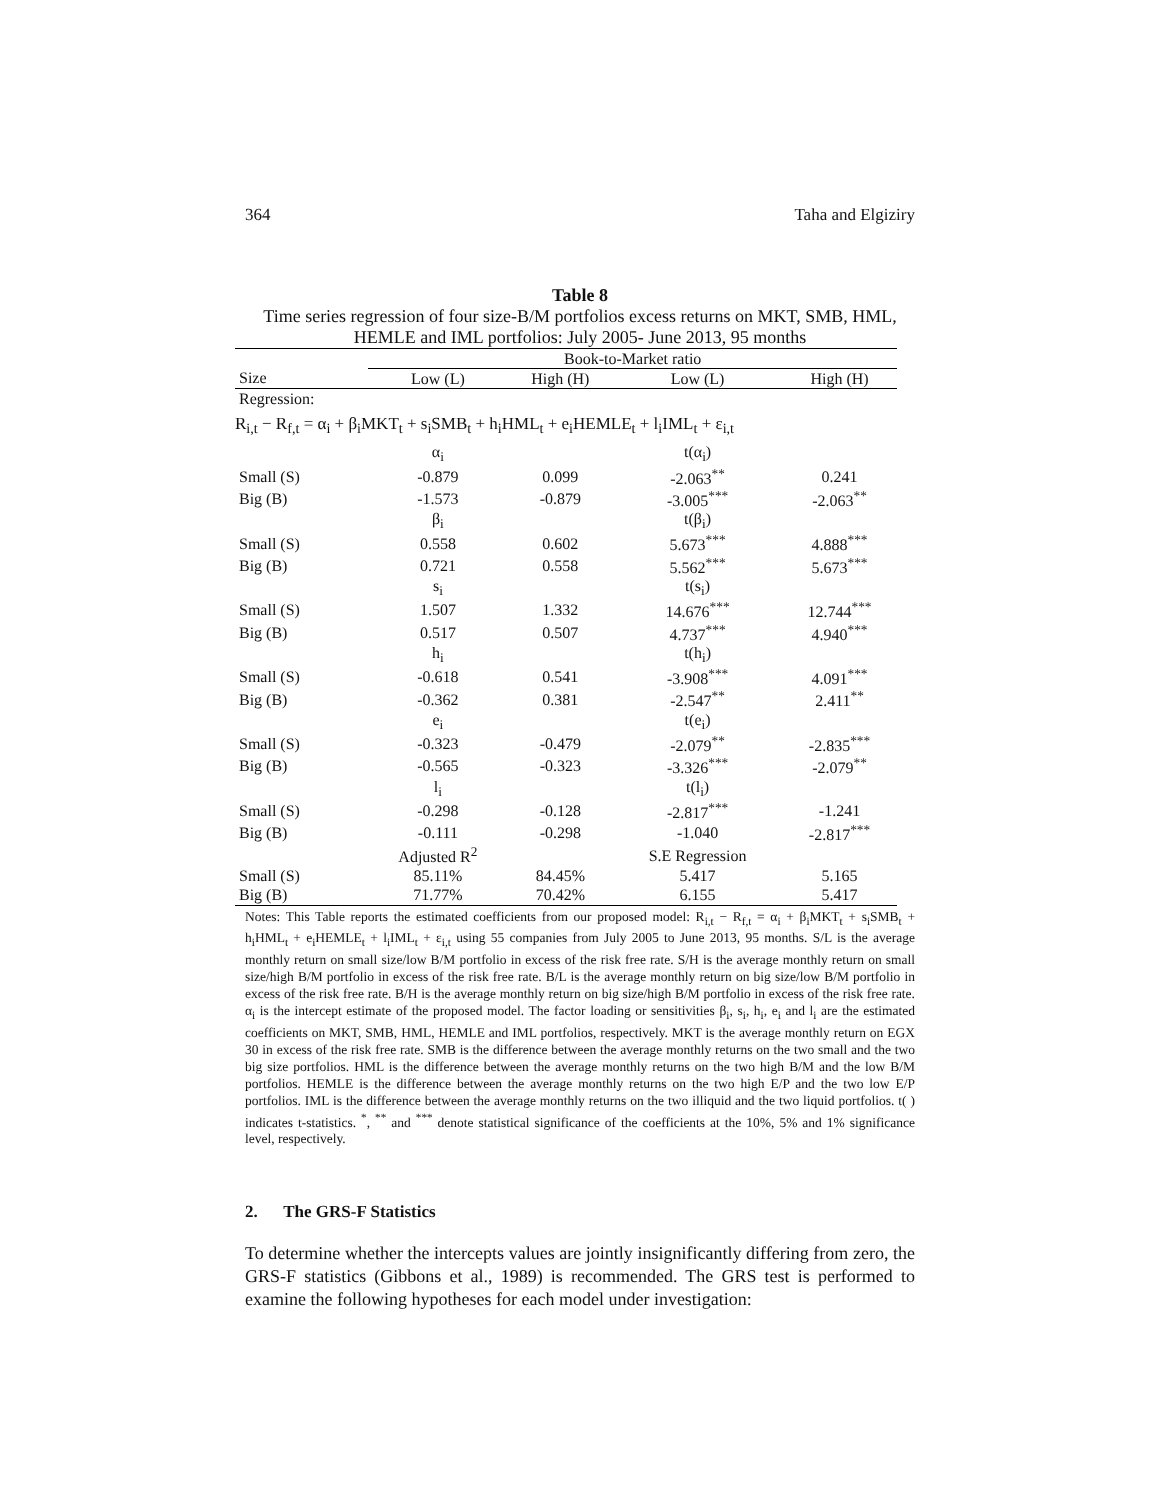364 Taha and Elgiziry
Table 8
Time series regression of four size-B/M portfolios excess returns on MKT, SMB, HML, HEMLE and IML portfolios: July 2005- June 2013, 95 months
| | Book-to-Market ratio | | | |
| Size | Low (L) | High (H) | Low (L) | High (H) |
| Regression: | | | | |
| R<sub>i,t</sub> − R<sub>f,t</sub> = α<sub>i</sub> + β<sub>i</sub>MKT<sub>t</sub> + s<sub>i</sub>SMB<sub>t</sub> + h<sub>i</sub>HML<sub>t</sub> + e<sub>i</sub>HEMLE<sub>t</sub> + l<sub>i</sub>IML<sub>t</sub> + ε<sub>i,t</sub> | | | | |
| | α<sub>i</sub> | | t(α<sub>i</sub>) | |
| Small (S) | -0.879 | 0.099 | -2.063<sup>**</sup> | 0.241 |
| Big (B) | -1.573 | -0.879 | -3.005<sup>***</sup> | -2.063<sup>**</sup> |
| | β<sub>i</sub> | | t(β<sub>i</sub>) | |
| Small (S) | 0.558 | 0.602 | 5.673<sup>***</sup> | 4.888<sup>***</sup> |
| Big (B) | 0.721 | 0.558 | 5.562<sup>***</sup> | 5.673<sup>***</sup> |
| | s<sub>i</sub> | | t(s<sub>i</sub>) | |
| Small (S) | 1.507 | 1.332 | 14.676<sup>***</sup> | 12.744<sup>***</sup> |
| Big (B) | 0.517 | 0.507 | 4.737<sup>***</sup> | 4.940<sup>***</sup> |
| | h<sub>i</sub> | | t(h<sub>i</sub>) | |
| Small (S) | -0.618 | 0.541 | -3.908<sup>***</sup> | 4.091<sup>***</sup> |
| Big (B) | -0.362 | 0.381 | -2.547<sup>**</sup> | 2.411<sup>**</sup> |
| | e<sub>i</sub> | | t(e<sub>i</sub>) | |
| Small (S) | -0.323 | -0.479 | -2.079<sup>**</sup> | -2.835<sup>***</sup> |
| Big (B) | -0.565 | -0.323 | -3.326<sup>***</sup> | -2.079<sup>**</sup> |
| | l<sub>i</sub> | | t(l<sub>i</sub>) | |
| Small (S) | -0.298 | -0.128 | -2.817<sup>***</sup> | -1.241 |
| Big (B) | -0.111 | -0.298 | -1.040 | -2.817<sup>***</sup> |
| | Adjusted R<sup>2</sup> | | S.E Regression | |
| Small (S) | 85.11% | 84.45% | 5.417 | 5.165 |
| Big (B) | 71.77% | 70.42% | 6.155 | 5.417 |
Notes: This Table reports the estimated coefficients from our proposed model: R<sub>i,t</sub> − R<sub>f,t</sub> = α<sub>i</sub> + β<sub>i</sub>MKT<sub>t</sub> + s<sub>i</sub>SMB<sub>t</sub> + h<sub>i</sub>HML<sub>t</sub> + e<sub>i</sub>HEMLE<sub>t</sub> + l<sub>i</sub>IML<sub>t</sub> + ε<sub>i,t</sub> using 55 companies from July 2005 to June 2013, 95 months. S/L is the average monthly return on small size/low B/M portfolio in excess of the risk free rate. S/H is the average monthly return on small size/high B/M portfolio in excess of the risk free rate. B/L is the average monthly return on big size/low B/M portfolio in excess of the risk free rate. B/H is the average monthly return on big size/high B/M portfolio in excess of the risk free rate. α<sub>i</sub> is the intercept estimate of the proposed model. The factor loading or sensitivities β<sub>i</sub>, s<sub>i</sub>, h<sub>i</sub>, e<sub>i</sub> and l<sub>i</sub> are the estimated coefficients on MKT, SMB, HML, HEMLE and IML portfolios, respectively. MKT is the average monthly return on EGX 30 in excess of the risk free rate. SMB is the difference between the average monthly returns on the two small and the two big size portfolios. HML is the difference between the average monthly returns on the two high B/M and the low B/M portfolios. HEMLE is the difference between the average monthly returns on the two high E/P and the two low E/P portfolios. IML is the difference between the average monthly returns on the two illiquid and the two liquid portfolios. t( ) indicates t-statistics. <sup>*</sup>, <sup>**</sup> and <sup>***</sup> denote statistical significance of the coefficients at the 10%, 5% and 1% significance level, respectively.
2. The GRS-F Statistics
To determine whether the intercepts values are jointly insignificantly differing from zero, the GRS-F statistics (Gibbons et al., 1989) is recommended. The GRS test is performed to examine the following hypotheses for each model under investigation: